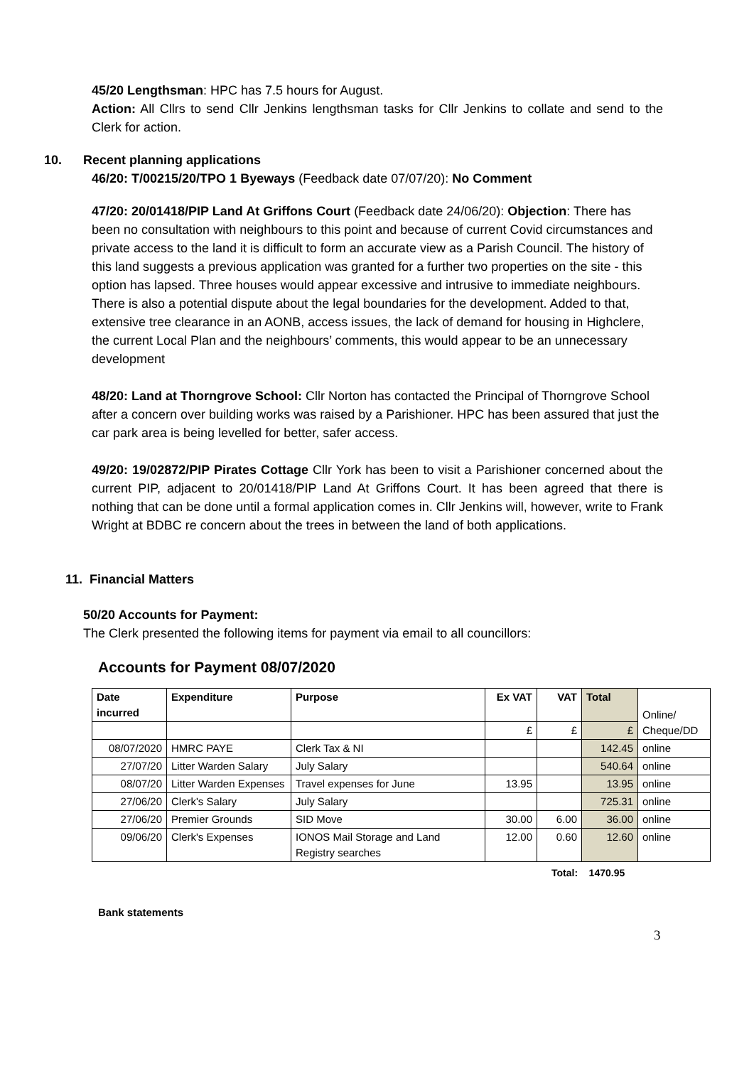45/20 Lengthsman: HPC has 7.5 hours for August.
Action: All Cllrs to send Cllr Jenkins lengthsman tasks for Cllr Jenkins to collate and send to the Clerk for action.
10. Recent planning applications
46/20: T/00215/20/TPO 1 Byeways (Feedback date 07/07/20): No Comment
47/20: 20/01418/PIP Land At Griffons Court (Feedback date 24/06/20): Objection: There has been no consultation with neighbours to this point and because of current Covid circumstances and private access to the land it is difficult to form an accurate view as a Parish Council. The history of this land suggests a previous application was granted for a further two properties on the site - this option has lapsed. Three houses would appear excessive and intrusive to immediate neighbours. There is also a potential dispute about the legal boundaries for the development. Added to that, extensive tree clearance in an AONB, access issues, the lack of demand for housing in Highclere, the current Local Plan and the neighbours’ comments, this would appear to be an unnecessary development
48/20: Land at Thorngrove School: Cllr Norton has contacted the Principal of Thorngrove School after a concern over building works was raised by a Parishioner. HPC has been assured that just the car park area is being levelled for better, safer access.
49/20: 19/02872/PIP Pirates Cottage Cllr York has been to visit a Parishioner concerned about the current PIP, adjacent to 20/01418/PIP Land At Griffons Court. It has been agreed that there is nothing that can be done until a formal application comes in. Cllr Jenkins will, however, write to Frank Wright at BDBC re concern about the trees in between the land of both applications.
11. Financial Matters
50/20 Accounts for Payment:
The Clerk presented the following items for payment via email to all councillors:
Accounts for Payment 08/07/2020
| Date incurred | Expenditure | Purpose | Ex VAT | VAT | Total | Online/ Cheque/DD |
| | | | £ | £ | £ | |
| 08/07/2020 | HMRC PAYE | Clerk Tax & NI | | | 142.45 | online |
| 27/07/20 | Litter Warden Salary | July Salary | | | 540.64 | online |
| 08/07/20 | Litter Warden Expenses | Travel expenses for June | 13.95 | | 13.95 | online |
| 27/06/20 | Clerk's Salary | July Salary | | | 725.31 | online |
| 27/06/20 | Premier Grounds | SID Move | 30.00 | 6.00 | 36.00 | online |
| 09/06/20 | Clerk's Expenses | IONOS Mail Storage and Land Registry searches | 12.00 | 0.60 | 12.60 | online |
Total: 1470.95
Bank statements
3